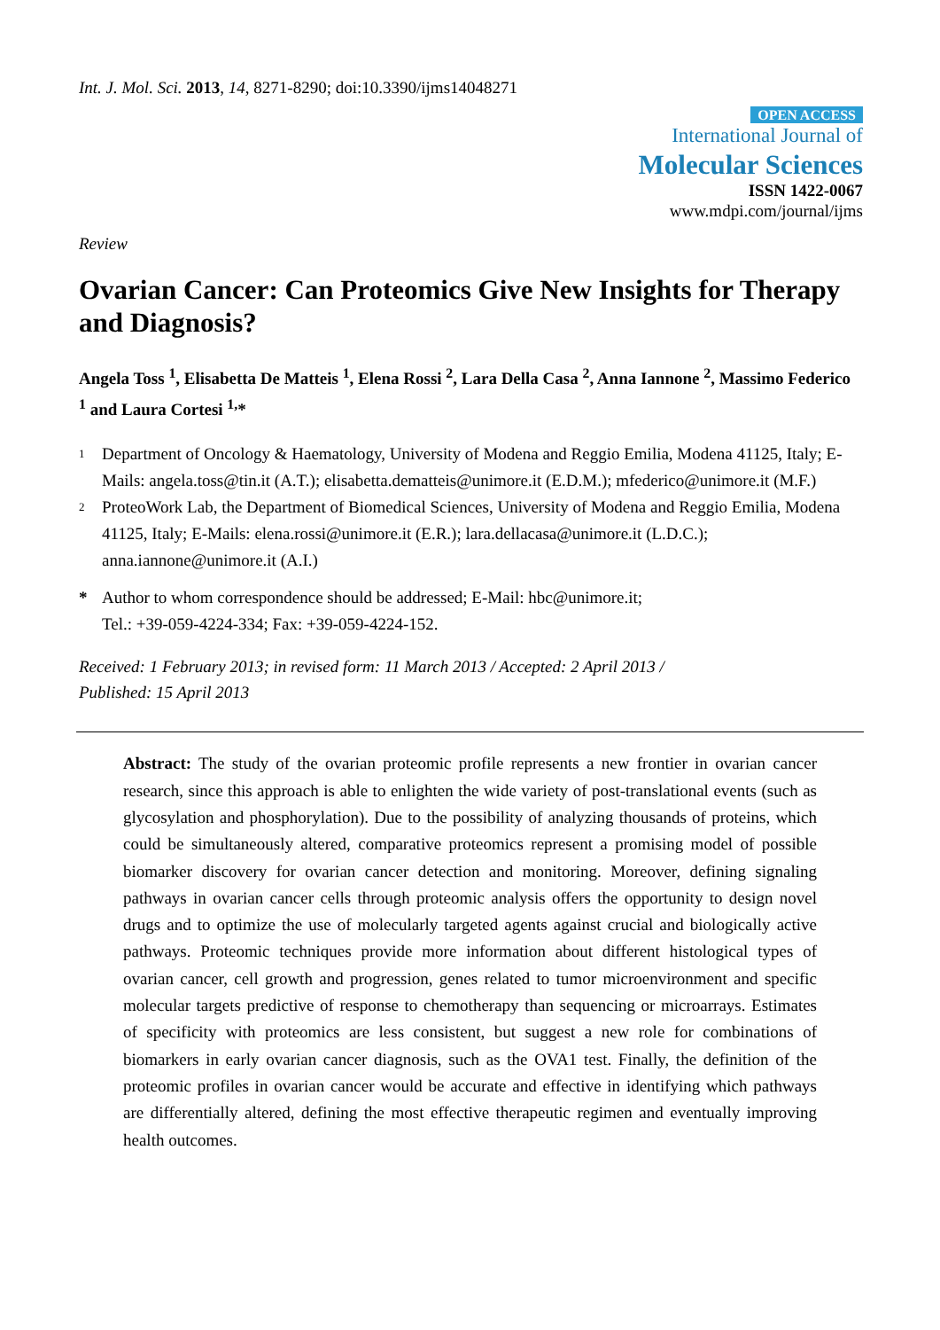Int. J. Mol. Sci. 2013, 14, 8271-8290; doi:10.3390/ijms14048271
OPEN ACCESS
International Journal of
Molecular Sciences
ISSN 1422-0067
www.mdpi.com/journal/ijms
Review
Ovarian Cancer: Can Proteomics Give New Insights for Therapy and Diagnosis?
Angela Toss <sup>1</sup>, Elisabetta De Matteis <sup>1</sup>, Elena Rossi <sup>2</sup>, Lara Della Casa <sup>2</sup>, Anna Iannone <sup>2</sup>, Massimo Federico <sup>1</sup> and Laura Cortesi <sup>1,</sup>*
1
Department of Oncology & Haematology, University of Modena and Reggio Emilia, Modena 41125, Italy; E-Mails: angela.toss@tin.it (A.T.); elisabetta.dematteis@unimore.it (E.D.M.); mfederico@unimore.it (M.F.)
2
ProteoWork Lab, the Department of Biomedical Sciences, University of Modena and Reggio Emilia, Modena 41125, Italy; E-Mails: elena.rossi@unimore.it (E.R.); lara.dellacasa@unimore.it (L.D.C.); anna.iannone@unimore.it (A.I.)
* Author to whom correspondence should be addressed; E-Mail: hbc@unimore.it;
Tel.: +39-059-4224-334; Fax: +39-059-4224-152.
Received: 1 February 2013; in revised form: 11 March 2013 / Accepted: 2 April 2013 /
Published: 15 April 2013
Abstract: The study of the ovarian proteomic profile represents a new frontier in ovarian cancer research, since this approach is able to enlighten the wide variety of post-translational events (such as glycosylation and phosphorylation). Due to the possibility of analyzing thousands of proteins, which could be simultaneously altered, comparative proteomics represent a promising model of possible biomarker discovery for ovarian cancer detection and monitoring. Moreover, defining signaling pathways in ovarian cancer cells through proteomic analysis offers the opportunity to design novel drugs and to optimize the use of molecularly targeted agents against crucial and biologically active pathways. Proteomic techniques provide more information about different histological types of ovarian cancer, cell growth and progression, genes related to tumor microenvironment and specific molecular targets predictive of response to chemotherapy than sequencing or microarrays. Estimates of specificity with proteomics are less consistent, but suggest a new role for combinations of biomarkers in early ovarian cancer diagnosis, such as the OVA1 test. Finally, the definition of the proteomic profiles in ovarian cancer would be accurate and effective in identifying which pathways are differentially altered, defining the most effective therapeutic regimen and eventually improving health outcomes.